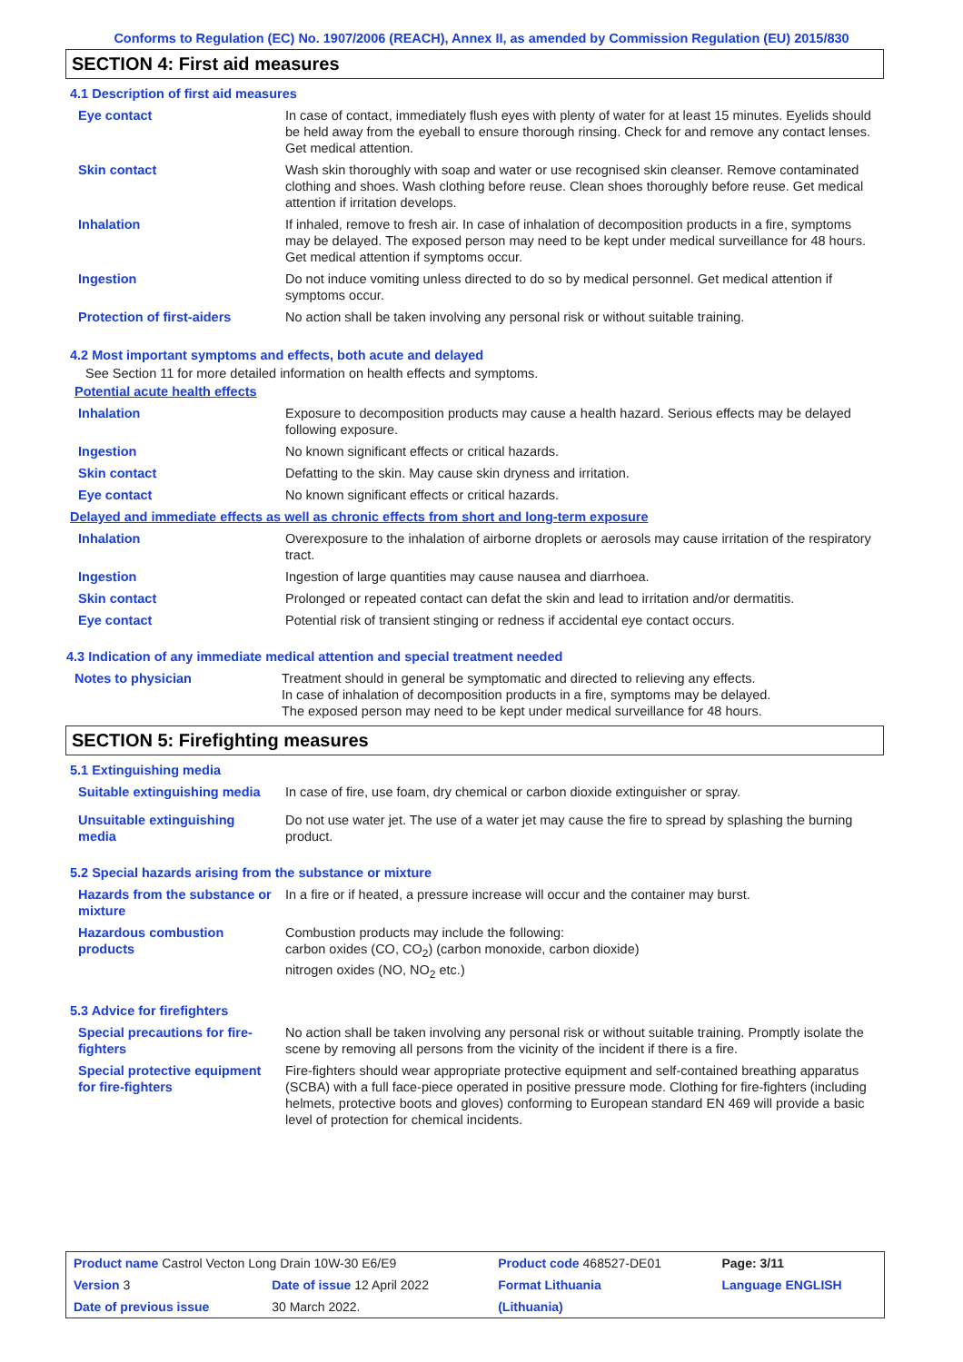Conforms to Regulation (EC) No. 1907/2006 (REACH), Annex II, as amended by Commission Regulation (EU) 2015/830
SECTION 4: First aid measures
4.1 Description of first aid measures
| Eye contact | In case of contact, immediately flush eyes with plenty of water for at least 15 minutes. Eyelids should be held away from the eyeball to ensure thorough rinsing. Check for and remove any contact lenses. Get medical attention. |
| Skin contact | Wash skin thoroughly with soap and water or use recognised skin cleanser. Remove contaminated clothing and shoes. Wash clothing before reuse. Clean shoes thoroughly before reuse. Get medical attention if irritation develops. |
| Inhalation | If inhaled, remove to fresh air. In case of inhalation of decomposition products in a fire, symptoms may be delayed. The exposed person may need to be kept under medical surveillance for 48 hours. Get medical attention if symptoms occur. |
| Ingestion | Do not induce vomiting unless directed to do so by medical personnel. Get medical attention if symptoms occur. |
| Protection of first-aiders | No action shall be taken involving any personal risk or without suitable training. |
4.2 Most important symptoms and effects, both acute and delayed
See Section 11 for more detailed information on health effects and symptoms.
Potential acute health effects
| Inhalation | Exposure to decomposition products may cause a health hazard. Serious effects may be delayed following exposure. |
| Ingestion | No known significant effects or critical hazards. |
| Skin contact | Defatting to the skin. May cause skin dryness and irritation. |
| Eye contact | No known significant effects or critical hazards. |
Delayed and immediate effects as well as chronic effects from short and long-term exposure
| Inhalation | Overexposure to the inhalation of airborne droplets or aerosols may cause irritation of the respiratory tract. |
| Ingestion | Ingestion of large quantities may cause nausea and diarrhoea. |
| Skin contact | Prolonged or repeated contact can defat the skin and lead to irritation and/or dermatitis. |
| Eye contact | Potential risk of transient stinging or redness if accidental eye contact occurs. |
4.3 Indication of any immediate medical attention and special treatment needed
| Notes to physician | Treatment should in general be symptomatic and directed to relieving any effects. In case of inhalation of decomposition products in a fire, symptoms may be delayed. The exposed person may need to be kept under medical surveillance for 48 hours. |
SECTION 5: Firefighting measures
5.1 Extinguishing media
| Suitable extinguishing media | In case of fire, use foam, dry chemical or carbon dioxide extinguisher or spray. |
| Unsuitable extinguishing media | Do not use water jet. The use of a water jet may cause the fire to spread by splashing the burning product. |
5.2 Special hazards arising from the substance or mixture
| Hazards from the substance or mixture | In a fire or if heated, a pressure increase will occur and the container may burst. |
| Hazardous combustion products | Combustion products may include the following: carbon oxides (CO, CO<sub>2</sub>) (carbon monoxide, carbon dioxide) nitrogen oxides (NO, NO<sub>2</sub> etc.) |
5.3 Advice for firefighters
| Special precautions for fire-fighters | No action shall be taken involving any personal risk or without suitable training. Promptly isolate the scene by removing all persons from the vicinity of the incident if there is a fire. |
| Special protective equipment for fire-fighters | Fire-fighters should wear appropriate protective equipment and self-contained breathing apparatus (SCBA) with a full face-piece operated in positive pressure mode. Clothing for fire-fighters (including helmets, protective boots and gloves) conforming to European standard EN 469 will provide a basic level of protection for chemical incidents. |
| Product name Castrol Vecton Long Drain 10W-30 E6/E9 | | Product code 468527-DE01 | Page: 3/11 |
| Version 3 | Date of issue 12 April 2022 | Format Lithuania | Language ENGLISH |
| Date of previous issue | 30 March 2022. | (Lithuania) | |